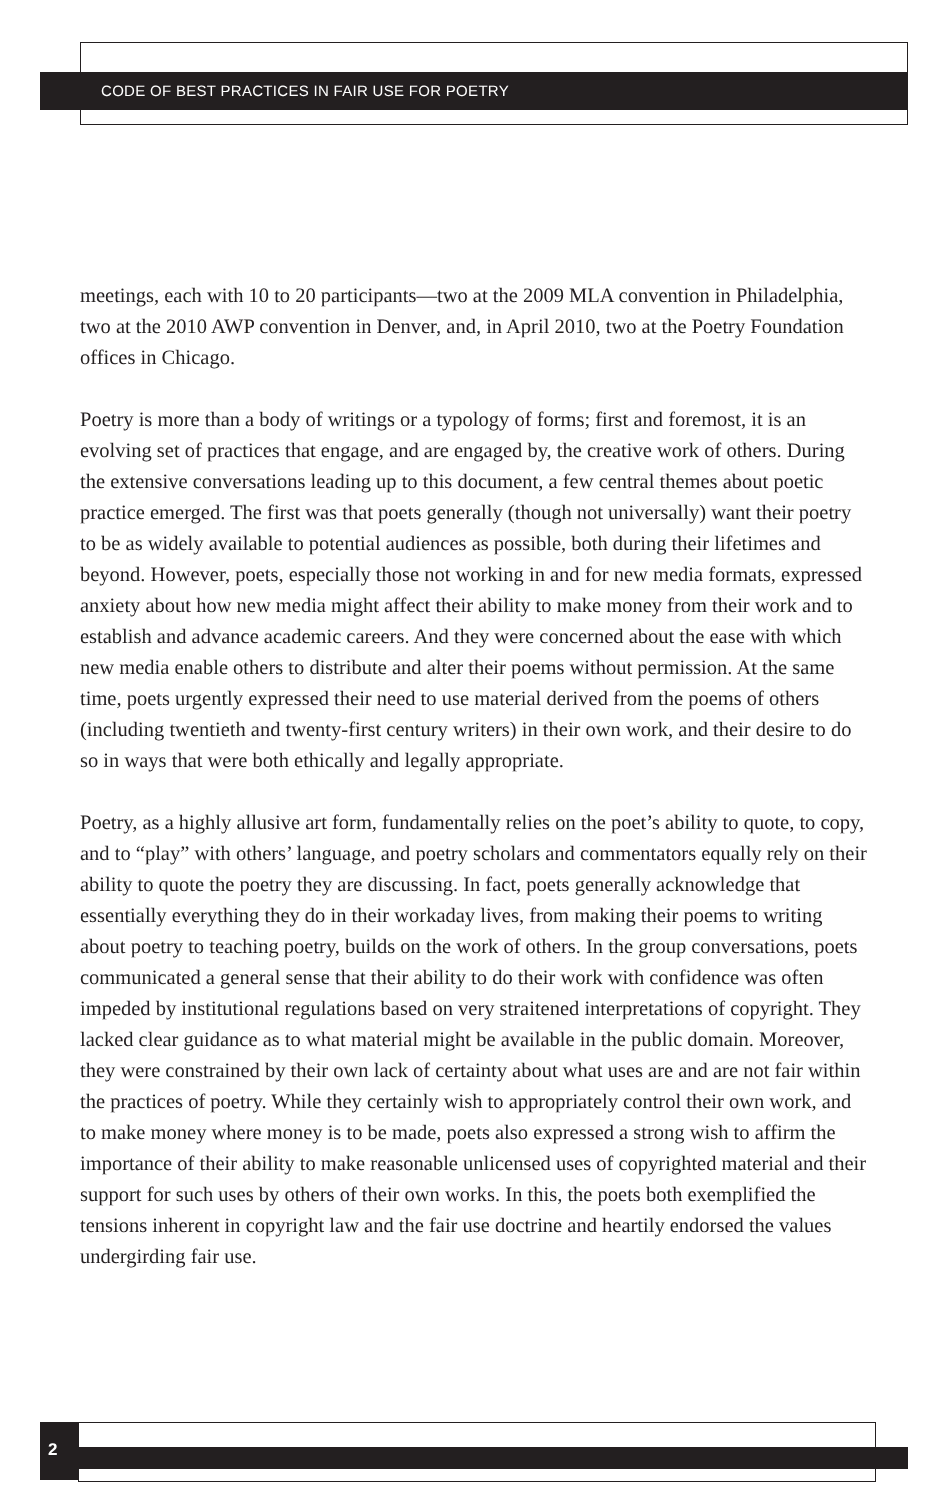CODE OF BEST PRACTICES IN FAIR USE FOR POETRY
meetings, each with 10 to 20 participants—two at the 2009 MLA convention in Philadelphia, two at the 2010 AWP convention in Denver, and, in April 2010, two at the Poetry Foundation offices in Chicago.
Poetry is more than a body of writings or a typology of forms; first and foremost, it is an evolving set of practices that engage, and are engaged by, the creative work of others. During the extensive conversations leading up to this document, a few central themes about poetic practice emerged. The first was that poets generally (though not universally) want their poetry to be as widely available to potential audiences as possible, both during their lifetimes and beyond. However, poets, especially those not working in and for new media formats, expressed anxiety about how new media might affect their ability to make money from their work and to establish and advance academic careers. And they were concerned about the ease with which new media enable others to distribute and alter their poems without permission. At the same time, poets urgently expressed their need to use material derived from the poems of others (including twentieth and twenty-first century writers) in their own work, and their desire to do so in ways that were both ethically and legally appropriate.
Poetry, as a highly allusive art form, fundamentally relies on the poet’s ability to quote, to copy, and to “play” with others’ language, and poetry scholars and commentators equally rely on their ability to quote the poetry they are discussing. In fact, poets generally acknowledge that essentially everything they do in their workaday lives, from making their poems to writing about poetry to teaching poetry, builds on the work of others. In the group conversations, poets communicated a general sense that their ability to do their work with confidence was often impeded by institutional regulations based on very straitened interpretations of copyright. They lacked clear guidance as to what material might be available in the public domain. Moreover, they were constrained by their own lack of certainty about what uses are and are not fair within the practices of poetry. While they certainly wish to appropriately control their own work, and to make money where money is to be made, poets also expressed a strong wish to affirm the importance of their ability to make reasonable unlicensed uses of copyrighted material and their support for such uses by others of their own works. In this, the poets both exemplified the tensions inherent in copyright law and the fair use doctrine and heartily endorsed the values undergirding fair use.
2